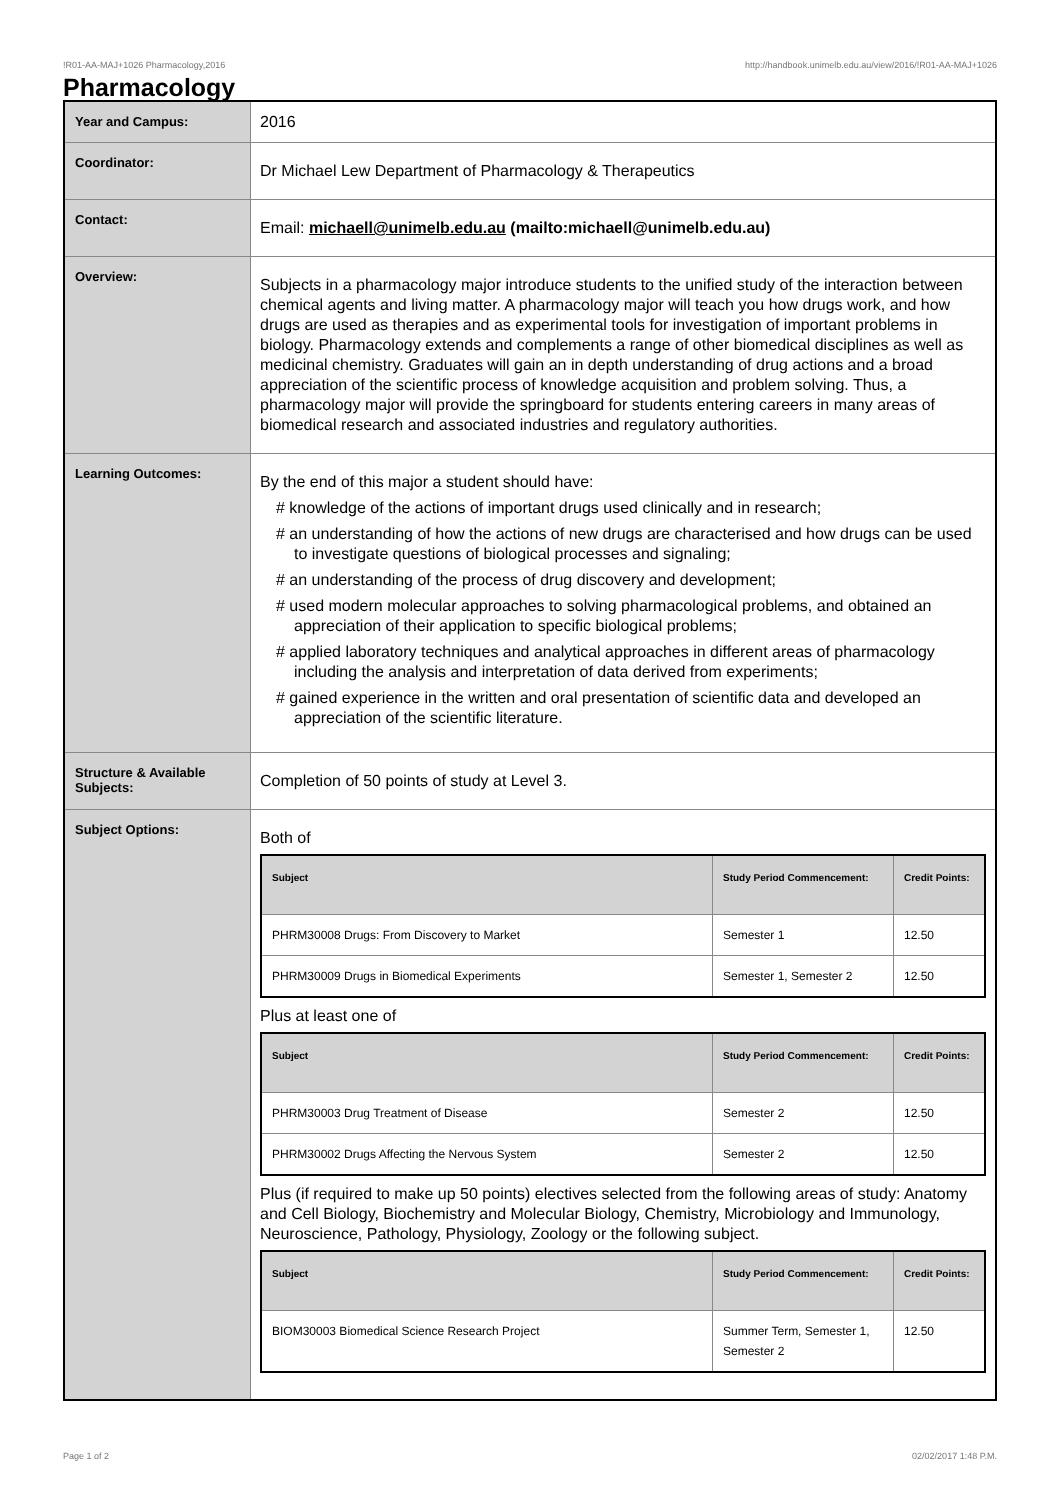!R01-AA-MAJ+1026 Pharmacology,2016 http://handbook.unimelb.edu.au/view/2016/!R01-AA-MAJ+1026
Pharmacology
| Year and Campus: | 2016 |
| Coordinator: | Dr Michael Lew Department of Pharmacology & Therapeutics |
| Contact: | Email: michaell@unimelb.edu.au (mailto:michaell@unimelb.edu.au) |
| Overview: | Subjects in a pharmacology major introduce students to the unified study of the interaction between chemical agents and living matter. A pharmacology major will teach you how drugs work, and how drugs are used as therapies and as experimental tools for investigation of important problems in biology. Pharmacology extends and complements a range of other biomedical disciplines as well as medicinal chemistry. Graduates will gain an in depth understanding of drug actions and a broad appreciation of the scientific process of knowledge acquisition and problem solving. Thus, a pharmacology major will provide the springboard for students entering careers in many areas of biomedical research and associated industries and regulatory authorities. |
| Learning Outcomes: | By the end of this major a student should have: # knowledge of the actions of important drugs used clinically and in research; # an understanding of how the actions of new drugs are characterised and how drugs can be used to investigate questions of biological processes and signaling; # an understanding of the process of drug discovery and development; # used modern molecular approaches to solving pharmacological problems, and obtained an appreciation of their application to specific biological problems; # applied laboratory techniques and analytical approaches in different areas of pharmacology including the analysis and interpretation of data derived from experiments; # gained experience in the written and oral presentation of scientific data and developed an appreciation of the scientific literature. |
| Structure & Available Subjects: | Completion of 50 points of study at Level 3. |
| Subject Options: | Both of / Subject / Study Period Commencement: / Credit Points: / / --- / --- / --- / / PHRM30008 Drugs: From Discovery to Market / Semester 1 / 12.50 / / PHRM30009 Drugs in Biomedical Experiments / Semester 1, Semester 2 / 12.50 / Plus at least one of / Subject / Study Period Commencement: / Credit Points: / / --- / --- / --- / / PHRM30003 Drug Treatment of Disease / Semester 2 / 12.50 / / PHRM30002 Drugs Affecting the Nervous System / Semester 2 / 12.50 / Plus (if required to make up 50 points) electives selected from the following areas of study: Anatomy and Cell Biology, Biochemistry and Molecular Biology, Chemistry, Microbiology and Immunology, Neuroscience, Pathology, Physiology, Zoology or the following subject. / Subject / Study Period Commencement: / Credit Points: / / --- / --- / --- / / BIOM30003 Biomedical Science Research Project / Summer Term, Semester 1, Semester 2 / 12.50 / |
Page 1 of 2 02/02/2017 1:48 P.M.